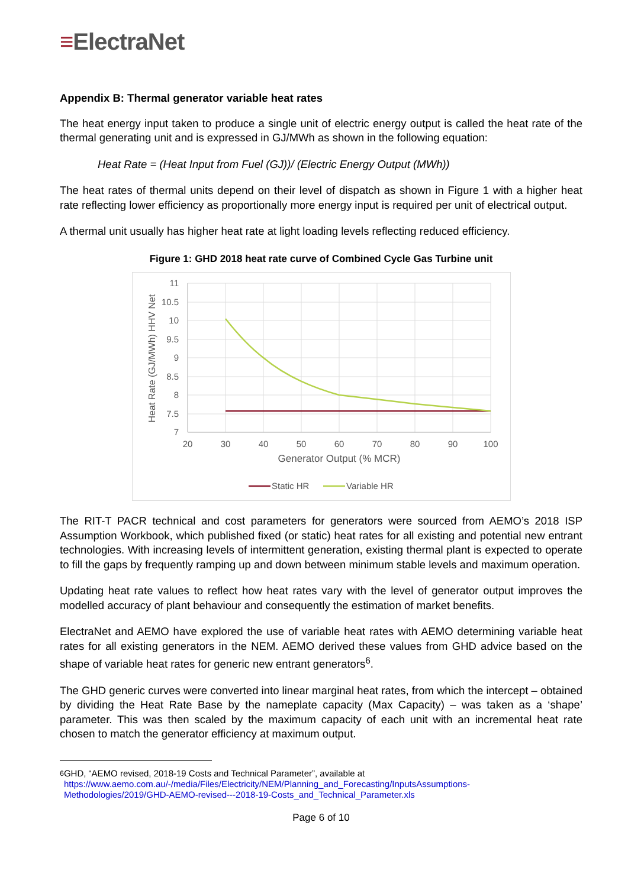≡ElectraNet
Appendix B: Thermal generator variable heat rates
The heat energy input taken to produce a single unit of electric energy output is called the heat rate of the thermal generating unit and is expressed in GJ/MWh as shown in the following equation:
Heat Rate = (Heat Input from Fuel (GJ))/ (Electric Energy Output (MWh))
The heat rates of thermal units depend on their level of dispatch as shown in Figure 1 with a higher heat rate reflecting lower efficiency as proportionally more energy input is required per unit of electrical output.
A thermal unit usually has higher heat rate at light loading levels reflecting reduced efficiency.
Figure 1: GHD 2018 heat rate curve of Combined Cycle Gas Turbine unit
11
10.5
10
9.5
9
8.5
8
7.5
7
20
30
40
50
60
70
80
90
100
Generator Output (% MCR)
Heat Rate (GJ/MWh) HHV Net
Static HR
Variable HR
The RIT-T PACR technical and cost parameters for generators were sourced from AEMO’s 2018 ISP Assumption Workbook, which published fixed (or static) heat rates for all existing and potential new entrant technologies. With increasing levels of intermittent generation, existing thermal plant is expected to operate to fill the gaps by frequently ramping up and down between minimum stable levels and maximum operation.
Updating heat rate values to reflect how heat rates vary with the level of generator output improves the modelled accuracy of plant behaviour and consequently the estimation of market benefits.
ElectraNet and AEMO have explored the use of variable heat rates with AEMO determining variable heat rates for all existing generators in the NEM. AEMO derived these values from GHD advice based on the shape of variable heat rates for generic new entrant generators<sup>6</sup>.
The GHD generic curves were converted into linear marginal heat rates, from which the intercept – obtained by dividing the Heat Rate Base by the nameplate capacity (Max Capacity) – was taken as a ‘shape’ parameter. This was then scaled by the maximum capacity of each unit with an incremental heat rate chosen to match the generator efficiency at maximum output.
<sup>6</sup> GHD, “AEMO revised, 2018-19 Costs and Technical Parameter”, available at https://www.aemo.com.au/-/media/Files/Electricity/NEM/Planning_and_Forecasting/InputsAssumptions-Methodologies/2019/GHD-AEMO-revised---2018-19-Costs_and_Technical_Parameter.xls
Page 6 of 10